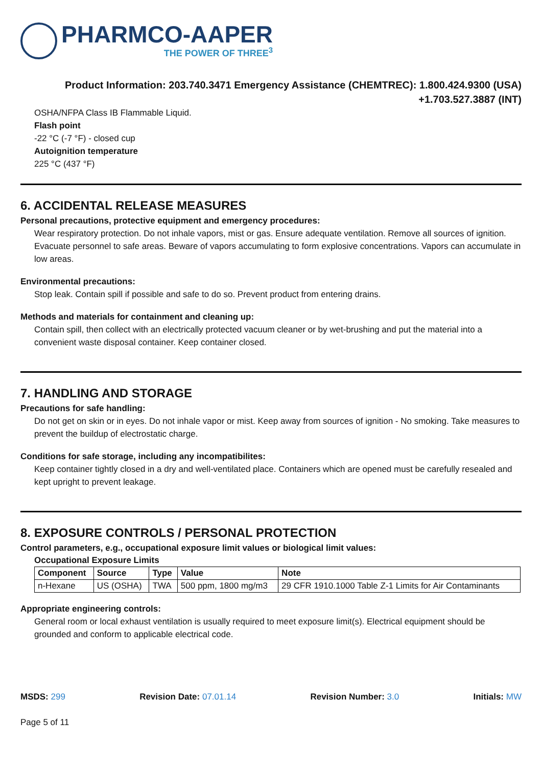PHARMCO-AAPER
THE POWER OF THREE<sup>3</sup>
Product Information: 203.740.3471 Emergency Assistance (CHEMTREC): 1.800.424.9300 (USA)
+1.703.527.3887 (INT)
OSHA/NFPA Class IB Flammable Liquid.
Flash point
-22 °C (-7 °F) - closed cup
Autoignition temperature
225 °C (437 °F)
6. ACCIDENTAL RELEASE MEASURES
Personal precautions, protective equipment and emergency procedures:
Wear respiratory protection. Do not inhale vapors, mist or gas. Ensure adequate ventilation. Remove all sources of ignition. Evacuate personnel to safe areas. Beware of vapors accumulating to form explosive concentrations. Vapors can accumulate in low areas.
Environmental precautions:
Stop leak. Contain spill if possible and safe to do so. Prevent product from entering drains.
Methods and materials for containment and cleaning up:
Contain spill, then collect with an electrically protected vacuum cleaner or by wet-brushing and put the material into a convenient waste disposal container. Keep container closed.
7. HANDLING AND STORAGE
Precautions for safe handling:
Do not get on skin or in eyes. Do not inhale vapor or mist. Keep away from sources of ignition - No smoking. Take measures to prevent the buildup of electrostatic charge.
Conditions for safe storage, including any incompatibilites:
Keep container tightly closed in a dry and well-ventilated place. Containers which are opened must be carefully resealed and kept upright to prevent leakage.
8. EXPOSURE CONTROLS / PERSONAL PROTECTION
Control parameters, e.g., occupational exposure limit values or biological limit values:
Occupational Exposure Limits
| Component | Source | Type | Value | Note |
| --- | --- | --- | --- | --- |
| n-Hexane | US (OSHA) | TWA | 500 ppm, 1800 mg/m3 | 29 CFR 1910.1000 Table Z-1 Limits for Air Contaminants |
Appropriate engineering controls:
General room or local exhaust ventilation is usually required to meet exposure limit(s). Electrical equipment should be grounded and conform to applicable electrical code.
MSDS: 299 Revision Date: 07.01.14 Revision Number: 3.0 Initials: MW
Page 5 of 11